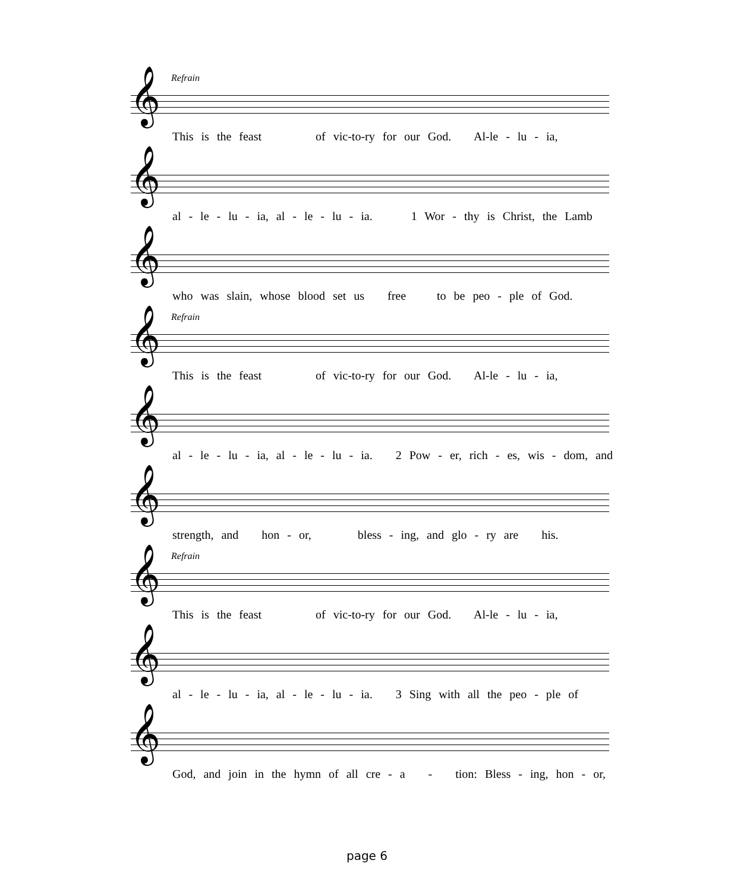Refrain
𝄞
This is the feast of vic-to-ry for our God. Al-le - lu - ia,
𝄞
al - le - lu - ia, al - le - lu - ia. 1 Wor - thy is Christ, the Lamb
𝄞
who was slain, whose blood set us free to be peo - ple of God.
Refrain
𝄞
This is the feast of vic-to-ry for our God. Al-le - lu - ia,
𝄞
al - le - lu - ia, al - le - lu - ia. 2 Pow - er, rich - es, wis - dom, and
𝄞
strength, and hon - or, bless - ing, and glo - ry are his.
Refrain
𝄞
This is the feast of vic-to-ry for our God. Al-le - lu - ia,
𝄞
al - le - lu - ia, al - le - lu - ia. 3 Sing with all the peo - ple of
𝄞
God, and join in the hymn of all cre - a - tion: Bless - ing, hon - or,
page 6